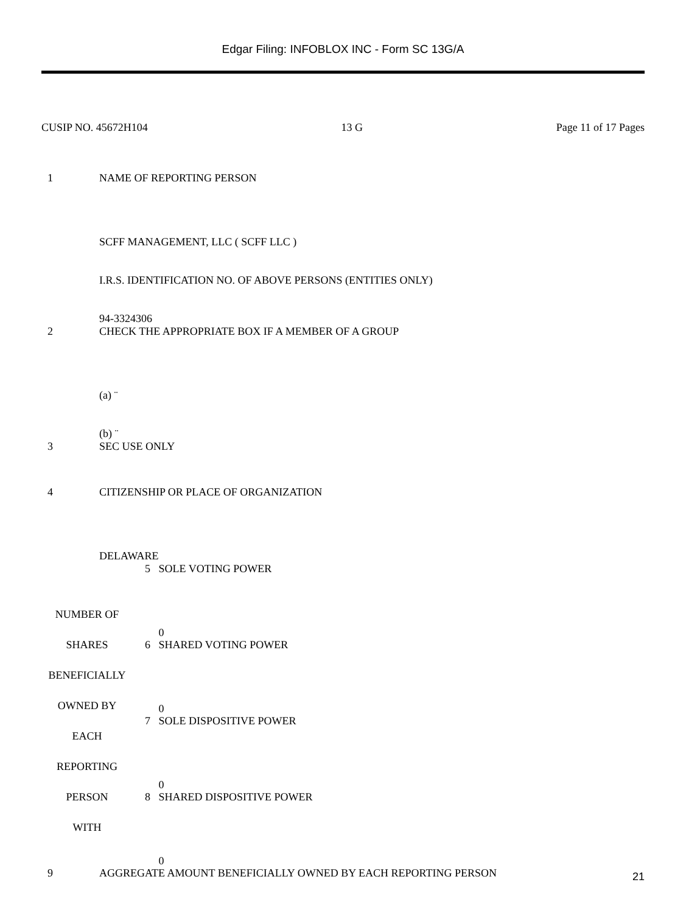Edgar Filing: INFOBLOX INC - Form SC 13G/A
CUSIP NO. 45672H104 13 G Page 11 of 17 Pages
| 1 | NAME OF REPORTING PERSON SCFF MANAGEMENT, LLC ( SCFF LLC ) I.R.S. IDENTIFICATION NO. OF ABOVE PERSONS (ENTITIES ONLY) 94-3324306 |
| 2 | CHECK THE APPROPRIATE BOX IF A MEMBER OF A GROUP (a) ¨ (b) ¨ |
| 3 | SEC USE ONLY |
| 4 | CITIZENSHIP OR PLACE OF ORGANIZATION DELAWARE |
| NUMBER OF SHARES BENEFICIALLY OWNED BY EACH REPORTING PERSON WITH | | 5 SOLE VOTING POWER 0 6 SHARED VOTING POWER 0 7 SOLE DISPOSITIVE POWER 0 8 SHARED DISPOSITIVE POWER 0 |
| 9 | AGGREGATE AMOUNT BENEFICIALLY OWNED BY EACH REPORTING PERSON |
21